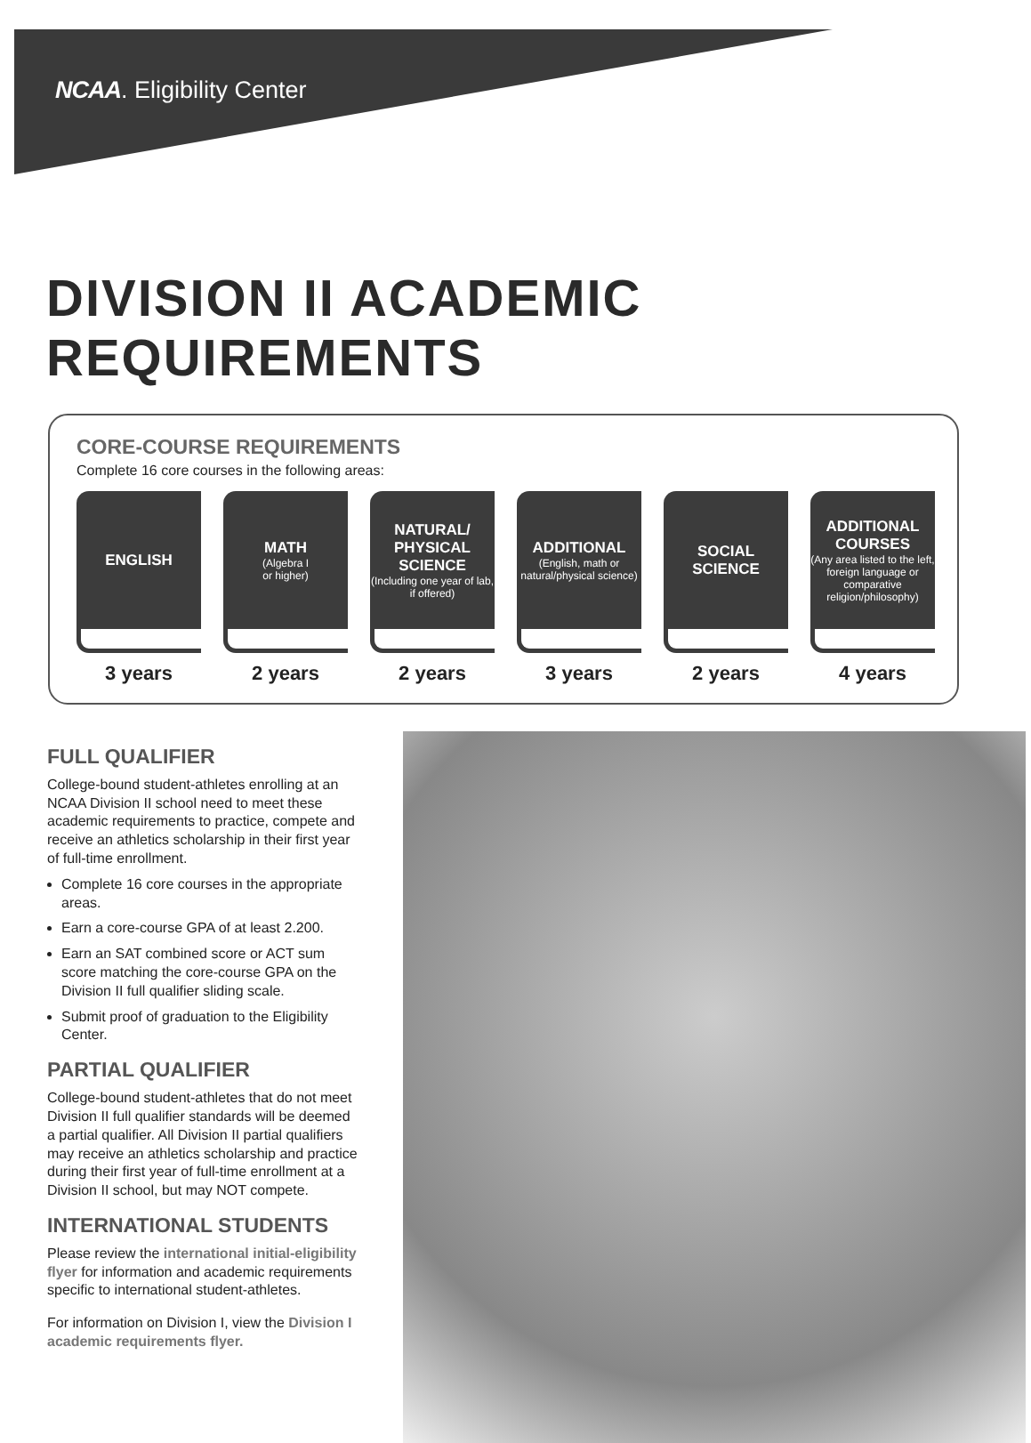NCAA. Eligibility Center
DIVISION II ACADEMIC REQUIREMENTS
CORE-COURSE REQUIREMENTS
Complete 16 core courses in the following areas:
ENGLISH
3 years
MATH
(Algebra I
or higher)
2 years
NATURAL/ PHYSICAL SCIENCE
(Including one year of lab, if offered)
2 years
ADDITIONAL
(English, math or natural/physical science)
3 years
SOCIAL SCIENCE
2 years
ADDITIONAL COURSES
(Any area listed to the left, foreign language or comparative religion/philosophy)
4 years
FULL QUALIFIER
College-bound student-athletes enrolling at an NCAA Division II school need to meet these academic requirements to practice, compete and receive an athletics scholarship in their first year of full-time enrollment.
Complete 16 core courses in the appropriate areas.
Earn a core-course GPA of at least 2.200.
Earn an SAT combined score or ACT sum score matching the core-course GPA on the Division II full qualifier sliding scale.
Submit proof of graduation to the Eligibility Center.
PARTIAL QUALIFIER
College-bound student-athletes that do not meet Division II full qualifier standards will be deemed a partial qualifier. All Division II partial qualifiers may receive an athletics scholarship and practice during their first year of full-time enrollment at a Division II school, but may NOT compete.
INTERNATIONAL STUDENTS
Please review the international initial-eligibility flyer for information and academic requirements specific to international student-athletes.
For information on Division I, view the Division I academic requirements flyer.